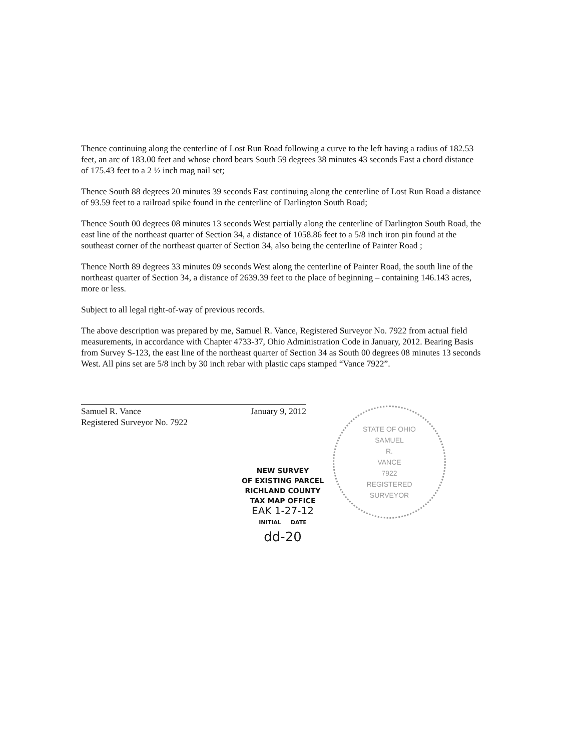Thence continuing along the centerline of Lost Run Road following a curve to the left having a radius of 182.53 feet, an arc of 183.00 feet and whose chord bears South 59 degrees 38 minutes 43 seconds East a chord distance of 175.43 feet to a 2 ½ inch mag nail set;
Thence South 88 degrees 20 minutes 39 seconds East continuing along the centerline of Lost Run Road a distance of 93.59 feet to a railroad spike found in the centerline of Darlington South Road;
Thence South 00 degrees 08 minutes 13 seconds West partially along the centerline of Darlington South Road, the east line of the northeast quarter of Section 34, a distance of 1058.86 feet to a 5/8 inch iron pin found at the southeast corner of the northeast quarter of Section 34, also being the centerline of Painter Road ;
Thence North 89 degrees 33 minutes 09 seconds West along the centerline of Painter Road, the south line of the northeast quarter of Section 34, a distance of 2639.39 feet to the place of beginning – containing 146.143 acres, more or less.
Subject to all legal right-of-way of previous records.
The above description was prepared by me, Samuel R. Vance, Registered Surveyor No. 7922 from actual field measurements, in accordance with Chapter 4733-37, Ohio Administration Code in January, 2012. Bearing Basis from Survey S-123, the east line of the northeast quarter of Section 34 as South 00 degrees 08 minutes 13 seconds West. All pins set are 5/8 inch by 30 inch rebar with plastic caps stamped “Vance 7922”.
Samuel R. Vance January 9, 2012
Registered Surveyor No. 7922
STATE OF OHIO
SAMUEL
R.
VANCE
7922
REGISTERED
SURVEYOR
NEW SURVEY
OF EXISTING PARCEL
RICHLAND COUNTY
TAX MAP OFFICE
EAK 1-27-12
INITIAL DATE
dd-20